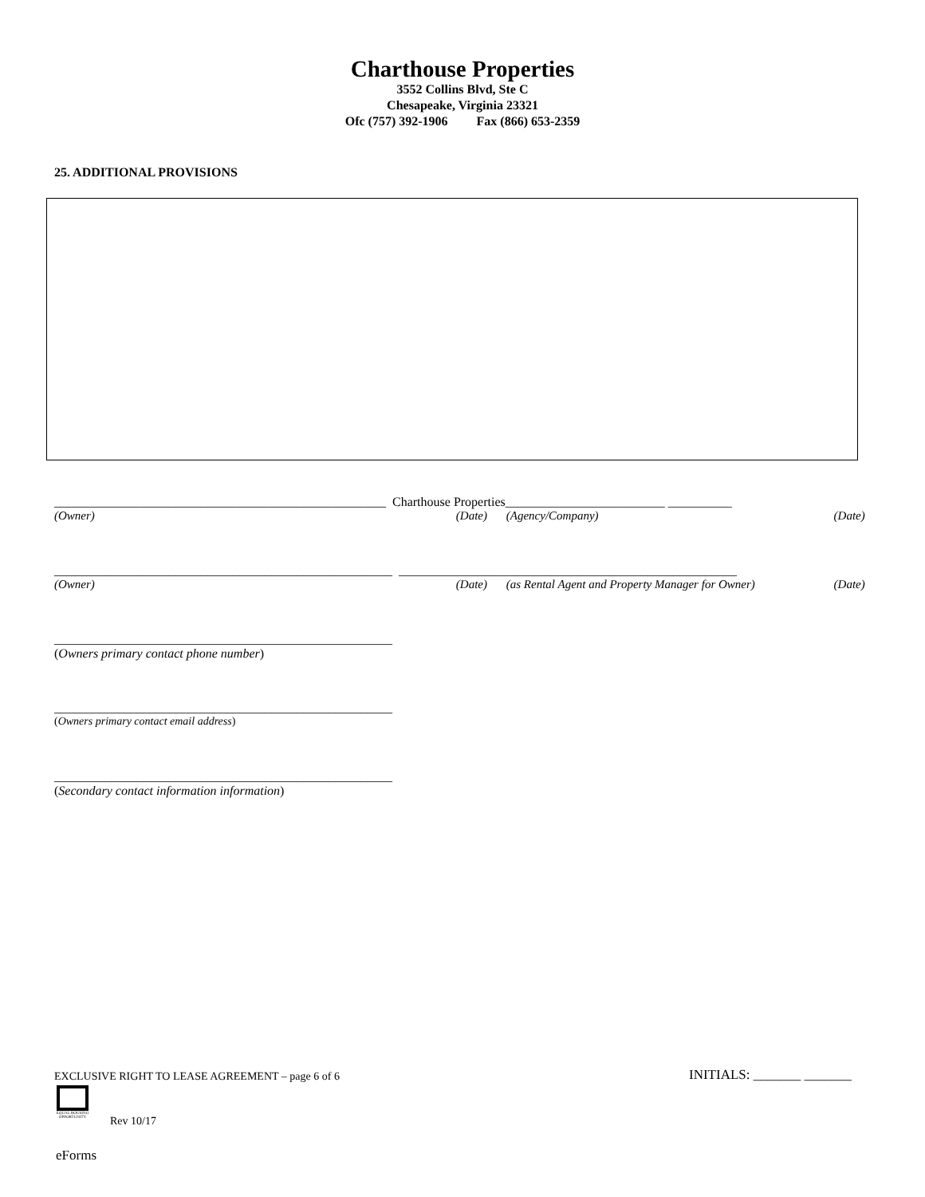Charthouse Properties
3552 Collins Blvd, Ste C
Chesapeake, Virginia 23321
Ofc (757) 392-1906 Fax (866) 653-2359
25. ADDITIONAL PROVISIONS
____________________________________________________ Charthouse Properties_________________________ __________
(Owner) (Date) (Agency/Company) (Date)
_____________________________________________________ _____________________________________________________
(Owner) (Date) (as Rental Agent and Property Manager for Owner) (Date)
_____________________________________________________
(Owners primary contact phone number)
_____________________________________________________
(Owners primary contact email address)
_____________________________________________________
(Secondary contact information information)
EXCLUSIVE RIGHT TO LEASE AGREEMENT – page 6 of 6
INITIALS: _______ _______
EQUAL HOUSING OPPORTUNITY
Rev 10/17
eForms